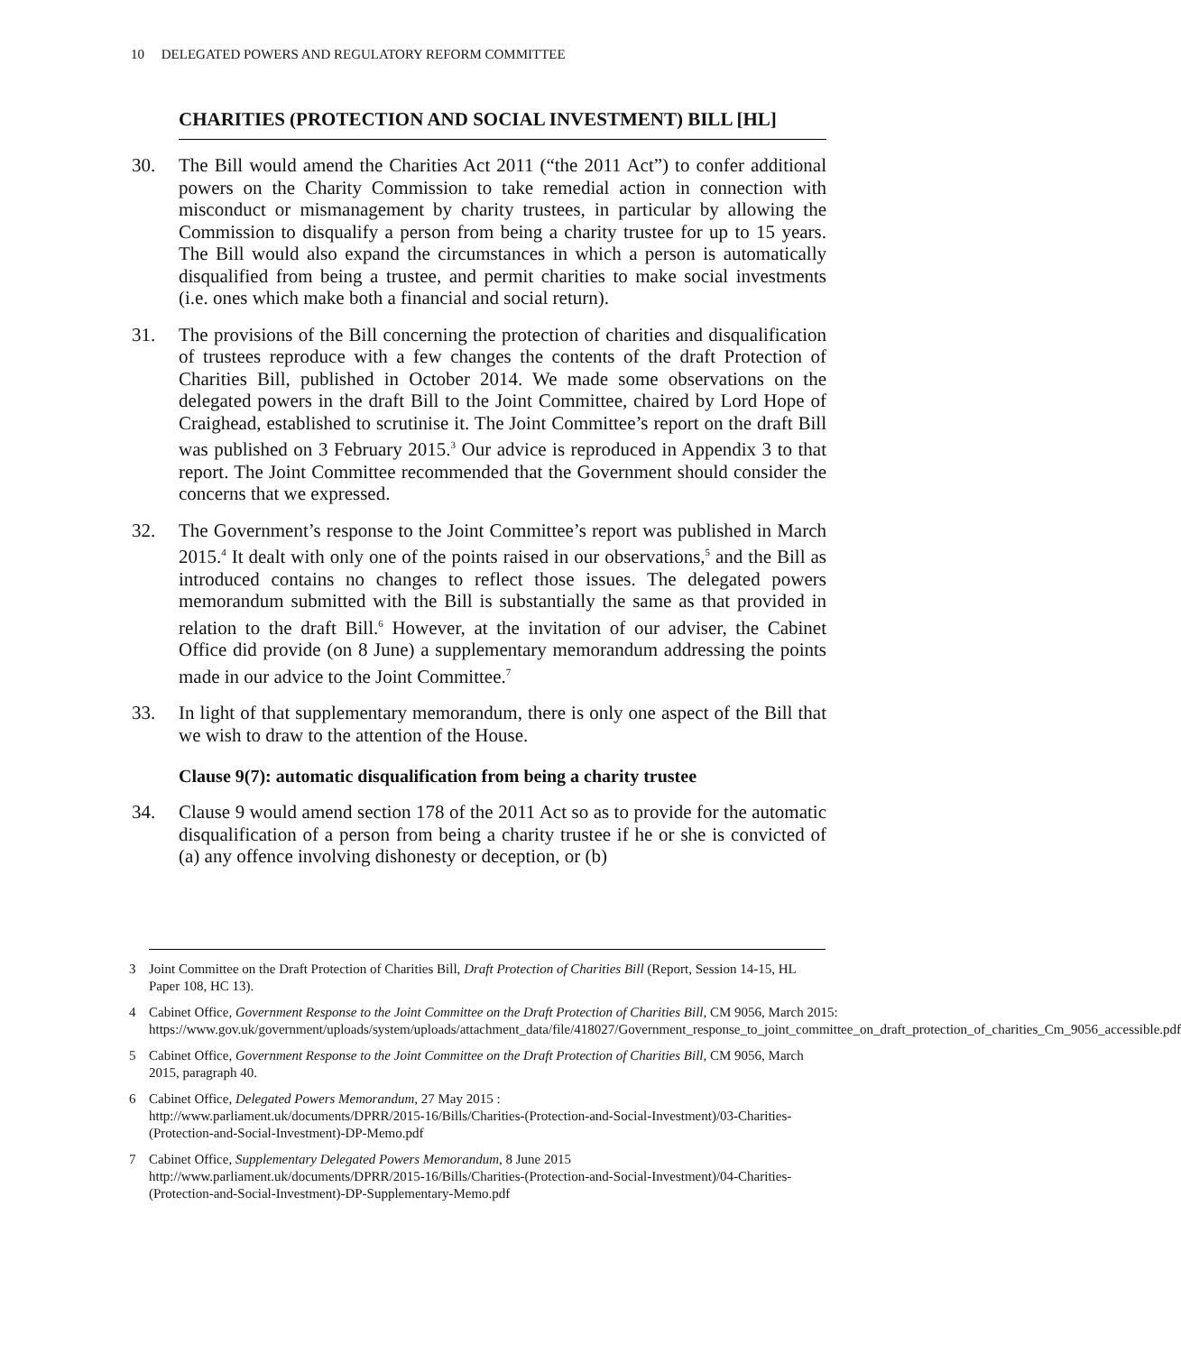10 DELEGATED POWERS AND REGULATORY REFORM COMMITTEE
CHARITIES (PROTECTION AND SOCIAL INVESTMENT) BILL [HL]
30. The Bill would amend the Charities Act 2011 (“the 2011 Act”) to confer additional powers on the Charity Commission to take remedial action in connection with misconduct or mismanagement by charity trustees, in particular by allowing the Commission to disqualify a person from being a charity trustee for up to 15 years. The Bill would also expand the circumstances in which a person is automatically disqualified from being a trustee, and permit charities to make social investments (i.e. ones which make both a financial and social return).
31. The provisions of the Bill concerning the protection of charities and disqualification of trustees reproduce with a few changes the contents of the draft Protection of Charities Bill, published in October 2014. We made some observations on the delegated powers in the draft Bill to the Joint Committee, chaired by Lord Hope of Craighead, established to scrutinise it. The Joint Committee’s report on the draft Bill was published on 3 February 2015.<sup>3</sup> Our advice is reproduced in Appendix 3 to that report. The Joint Committee recommended that the Government should consider the concerns that we expressed.
32. The Government’s response to the Joint Committee’s report was published in March 2015.<sup>4</sup> It dealt with only one of the points raised in our observations,<sup>5</sup> and the Bill as introduced contains no changes to reflect those issues. The delegated powers memorandum submitted with the Bill is substantially the same as that provided in relation to the draft Bill.<sup>6</sup> However, at the invitation of our adviser, the Cabinet Office did provide (on 8 June) a supplementary memorandum addressing the points made in our advice to the Joint Committee.<sup>7</sup>
33. In light of that supplementary memorandum, there is only one aspect of the Bill that we wish to draw to the attention of the House.
Clause 9(7): automatic disqualification from being a charity trustee
34. Clause 9 would amend section 178 of the 2011 Act so as to provide for the automatic disqualification of a person from being a charity trustee if he or she is convicted of (a) any offence involving dishonesty or deception, or (b)
3 Joint Committee on the Draft Protection of Charities Bill, Draft Protection of Charities Bill (Report, Session 14-15, HL Paper 108, HC 13).
4 Cabinet Office, Government Response to the Joint Committee on the Draft Protection of Charities Bill, CM 9056, March 2015:
https://www.gov.uk/government/uploads/system/uploads/attachment_data/file/418027/Government_response_to_joint_committee_on_draft_protection_of_charities_Cm_9056_accessible.pdf
5 Cabinet Office, Government Response to the Joint Committee on the Draft Protection of Charities Bill, CM 9056, March 2015, paragraph 40.
6 Cabinet Office, Delegated Powers Memorandum, 27 May 2015 :
http://www.parliament.uk/documents/DPRR/2015-16/Bills/Charities-(Protection-and-Social-Investment)/03-Charities-(Protection-and-Social-Investment)-DP-Memo.pdf
7 Cabinet Office, Supplementary Delegated Powers Memorandum, 8 June 2015
http://www.parliament.uk/documents/DPRR/2015-16/Bills/Charities-(Protection-and-Social-Investment)/04-Charities-(Protection-and-Social-Investment)-DP-Supplementary-Memo.pdf